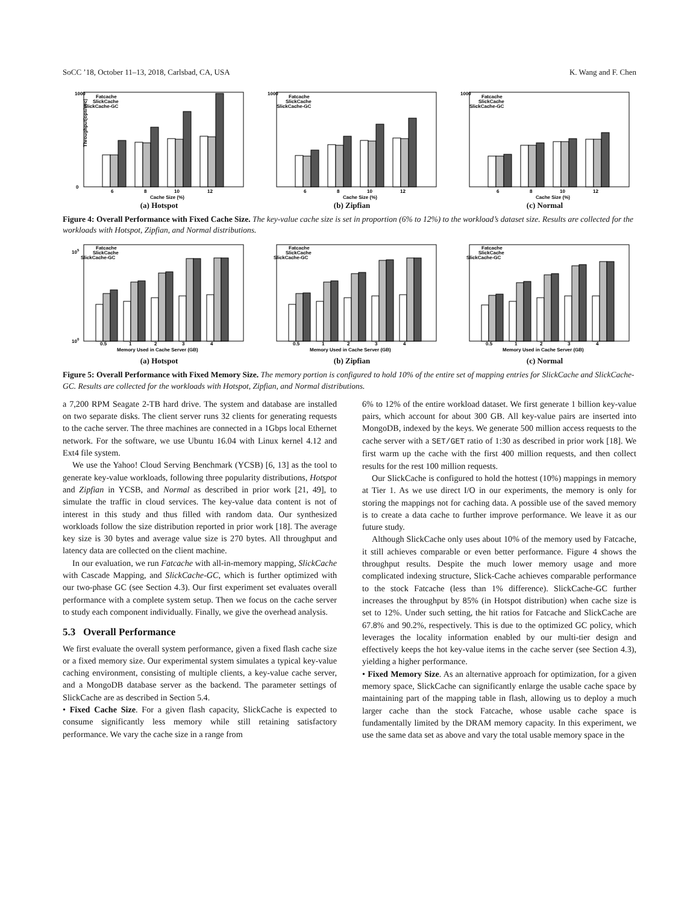SoCC ’18, October 11–13, 2018, Carlsbad, CA, USA K. Wang and F. Chen
Throughput(ops/sec)
1000
0
6
8
10
12
Cache Size (%)
Fatcache
SlickCache
SlickCache-GC
(a) Hotspot
1000
6
8
10
12
Cache Size (%)
Fatcache
SlickCache
SlickCache-GC
(b) Zipfian
1000
6
8
10
12
Cache Size (%)
Fatcache
SlickCache
SlickCache-GC
(c) Normal
Figure 4: Overall Performance with Fixed Cache Size. The key-value cache size is set in proportion (6% to 12%) to the workload’s dataset size. Results are collected for the workloads with Hotspot, Zipfian, and Normal distributions.
100
105
0.5
1
2
3
4
Memory Used in Cache Server (GB)
Fatcache
SlickCache
SlickCache-GC
(a) Hotspot
0.5
1
2
3
4
Memory Used in Cache Server (GB)
Fatcache
SlickCache
SlickCache-GC
(b) Zipfian
0.5
1
2
3
4
Memory Used in Cache Server (GB)
Fatcache
SlickCache
SlickCache-GC
(c) Normal
Figure 5: Overall Performance with Fixed Memory Size. The memory portion is configured to hold 10% of the entire set of mapping entries for SlickCache and SlickCache-GC. Results are collected for the workloads with Hotspot, Zipfian, and Normal distributions.
a 7,200 RPM Seagate 2-TB hard drive. The system and database are installed on two separate disks. The client server runs 32 clients for generating requests to the cache server. The three machines are connected in a 1Gbps local Ethernet network. For the software, we use Ubuntu 16.04 with Linux kernel 4.12 and Ext4 file system.
We use the Yahoo! Cloud Serving Benchmark (YCSB) [6, 13] as the tool to generate key-value workloads, following three popularity distributions, Hotspot and Zipfian in YCSB, and Normal as described in prior work [21, 49], to simulate the traffic in cloud services. The key-value data content is not of interest in this study and thus filled with random data. Our synthesized workloads follow the size distribution reported in prior work [18]. The average key size is 30 bytes and average value size is 270 bytes. All throughput and latency data are collected on the client machine.
In our evaluation, we run Fatcache with all-in-memory mapping, SlickCache with Cascade Mapping, and SlickCache-GC, which is further optimized with our two-phase GC (see Section 4.3). Our first experiment set evaluates overall performance with a complete system setup. Then we focus on the cache server to study each component individually. Finally, we give the overhead analysis.
5.3 Overall Performance
We first evaluate the overall system performance, given a fixed flash cache size or a fixed memory size. Our experimental system simulates a typical key-value caching environment, consisting of multiple clients, a key-value cache server, and a MongoDB database server as the backend. The parameter settings of SlickCache are as described in Section 5.4.
• Fixed Cache Size. For a given flash capacity, SlickCache is expected to consume significantly less memory while still retaining satisfactory performance. We vary the cache size in a range from
6% to 12% of the entire workload dataset. We first generate 1 billion key-value pairs, which account for about 300 GB. All key-value pairs are inserted into MongoDB, indexed by the keys. We generate 500 million access requests to the cache server with a SET/GET ratio of 1:30 as described in prior work [18]. We first warm up the cache with the first 400 million requests, and then collect results for the rest 100 million requests.
Our SlickCache is configured to hold the hottest (10%) mappings in memory at Tier 1. As we use direct I/O in our experiments, the memory is only for storing the mappings not for caching data. A possible use of the saved memory is to create a data cache to further improve performance. We leave it as our future study.
Although SlickCache only uses about 10% of the memory used by Fatcache, it still achieves comparable or even better performance. Figure 4 shows the throughput results. Despite the much lower memory usage and more complicated indexing structure, Slick-Cache achieves comparable performance to the stock Fatcache (less than 1% difference). SlickCache-GC further increases the throughput by 85% (in Hotspot distribution) when cache size is set to 12%. Under such setting, the hit ratios for Fatcache and SlickCache are 67.8% and 90.2%, respectively. This is due to the optimized GC policy, which leverages the locality information enabled by our multi-tier design and effectively keeps the hot key-value items in the cache server (see Section 4.3), yielding a higher performance.
• Fixed Memory Size. As an alternative approach for optimization, for a given memory space, SlickCache can significantly enlarge the usable cache space by maintaining part of the mapping table in flash, allowing us to deploy a much larger cache than the stock Fatcache, whose usable cache space is fundamentally limited by the DRAM memory capacity. In this experiment, we use the same data set as above and vary the total usable memory space in the